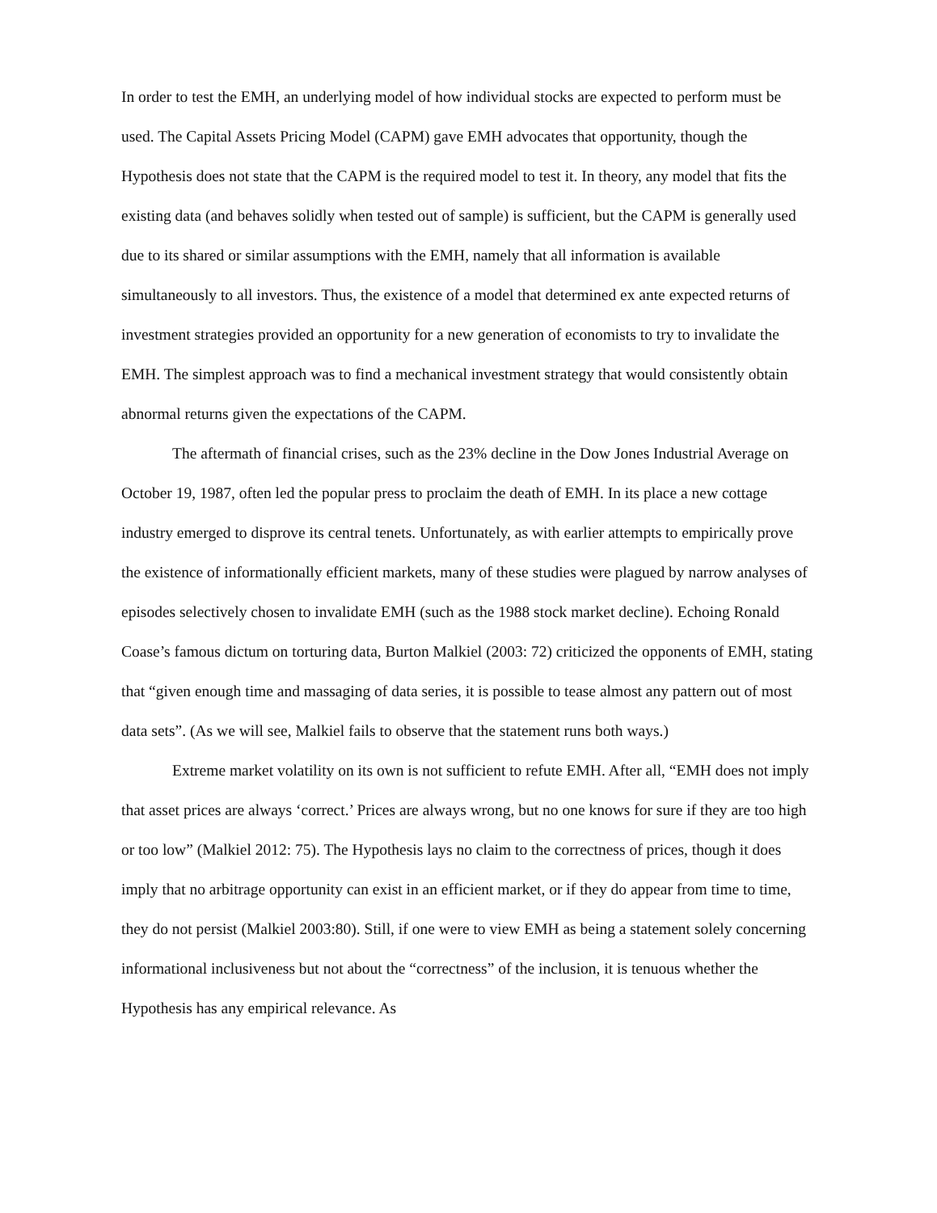In order to test the EMH, an underlying model of how individual stocks are expected to perform must be used. The Capital Assets Pricing Model (CAPM) gave EMH advocates that opportunity, though the Hypothesis does not state that the CAPM is the required model to test it. In theory, any model that fits the existing data (and behaves solidly when tested out of sample) is sufficient, but the CAPM is generally used due to its shared or similar assumptions with the EMH, namely that all information is available simultaneously to all investors. Thus, the existence of a model that determined ex ante expected returns of investment strategies provided an opportunity for a new generation of economists to try to invalidate the EMH. The simplest approach was to find a mechanical investment strategy that would consistently obtain abnormal returns given the expectations of the CAPM.
The aftermath of financial crises, such as the 23% decline in the Dow Jones Industrial Average on October 19, 1987, often led the popular press to proclaim the death of EMH. In its place a new cottage industry emerged to disprove its central tenets. Unfortunately, as with earlier attempts to empirically prove the existence of informationally efficient markets, many of these studies were plagued by narrow analyses of episodes selectively chosen to invalidate EMH (such as the 1988 stock market decline). Echoing Ronald Coase’s famous dictum on torturing data, Burton Malkiel (2003: 72) criticized the opponents of EMH, stating that “given enough time and massaging of data series, it is possible to tease almost any pattern out of most data sets”. (As we will see, Malkiel fails to observe that the statement runs both ways.)
Extreme market volatility on its own is not sufficient to refute EMH. After all, “EMH does not imply that asset prices are always ‘correct.’ Prices are always wrong, but no one knows for sure if they are too high or too low” (Malkiel 2012: 75). The Hypothesis lays no claim to the correctness of prices, though it does imply that no arbitrage opportunity can exist in an efficient market, or if they do appear from time to time, they do not persist (Malkiel 2003:80). Still, if one were to view EMH as being a statement solely concerning informational inclusiveness but not about the “correctness” of the inclusion, it is tenuous whether the Hypothesis has any empirical relevance. As